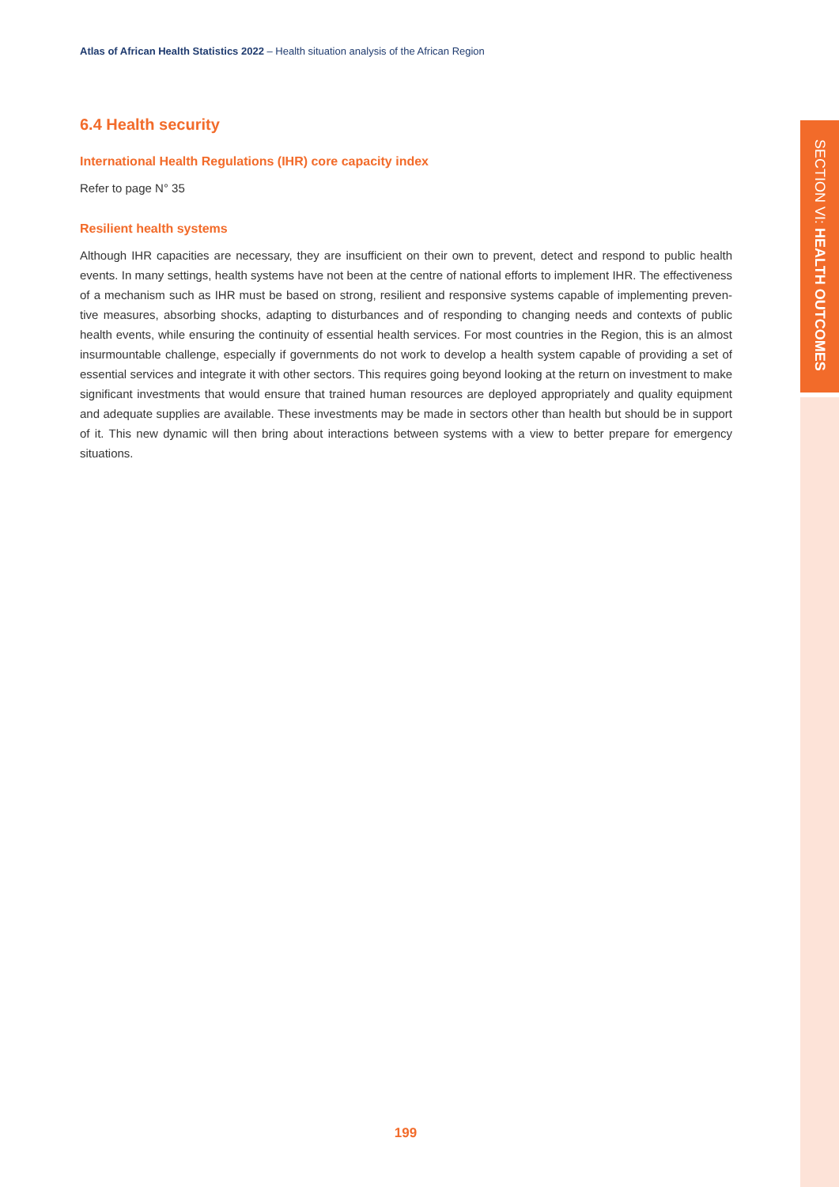Atlas of African Health Statistics 2022 – Health situation analysis of the African Region
6.4 Health security
International Health Regulations (IHR) core capacity index
Refer to page N° 35
Resilient health systems
Although IHR capacities are necessary, they are insufficient on their own to prevent, detect and respond to public health events. In many settings, health systems have not been at the centre of national efforts to implement IHR. The effectiveness of a mechanism such as IHR must be based on strong, resilient and responsive systems capable of implementing preven-tive measures, absorbing shocks, adapting to disturbances and of responding to changing needs and contexts of public health events, while ensuring the continuity of essential health services. For most countries in the Region, this is an almost insurmountable challenge, especially if governments do not work to develop a health system capable of providing a set of essential services and integrate it with other sectors. This requires going beyond looking at the return on investment to make significant investments that would ensure that trained human resources are deployed appropriately and quality equipment and adequate supplies are available. These investments may be made in sectors other than health but should be in support of it. This new dynamic will then bring about interactions between systems with a view to better prepare for emergency situations.
SECTION VI: HEALTH OUTCOMES
199